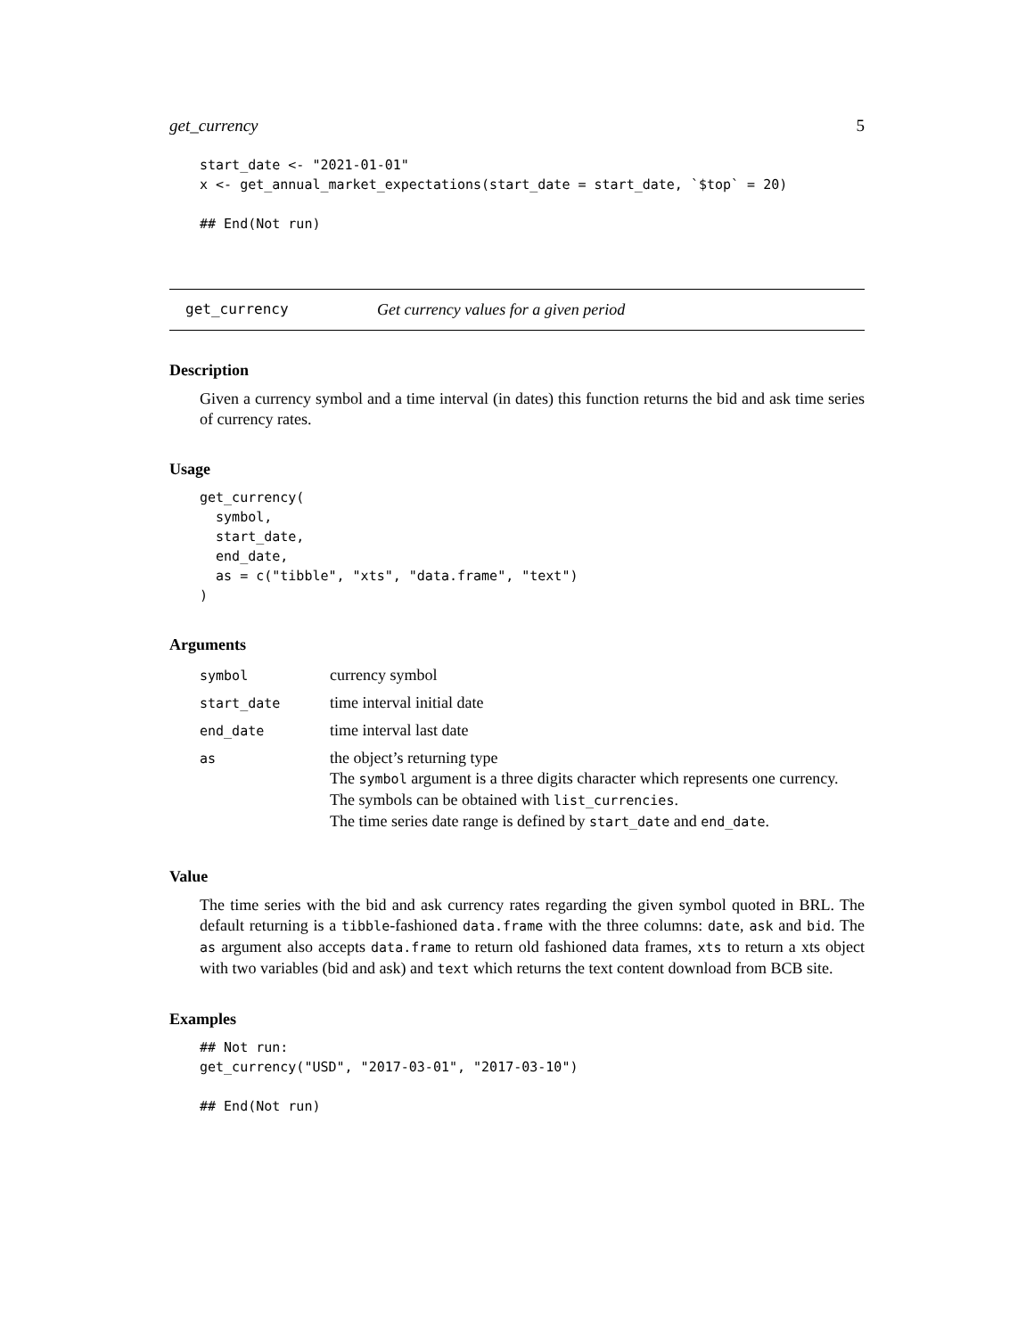get_currency 5
start_date <- "2021-01-01"
x <- get_annual_market_expectations(start_date = start_date, `$top` = 20)

## End(Not run)
get_currency Get currency values for a given period
Description
Given a currency symbol and a time interval (in dates) this function returns the bid and ask time series of currency rates.
Usage
get_currency(
  symbol,
  start_date,
  end_date,
  as = c("tibble", "xts", "data.frame", "text")
)
Arguments
| symbol | currency symbol |
| start_date | time interval initial date |
| end_date | time interval last date |
| as | the object’s returning type The symbol argument is a three digits character which represents one currency. The symbols can be obtained with list_currencies . The time series date range is defined by start_date and end_date . |
Value
The time series with the bid and ask currency rates regarding the given symbol quoted in BRL. The default returning is a tibble-fashioned data.frame with the three columns: date, ask and bid. The as argument also accepts data.frame to return old fashioned data frames, xts to return a xts object with two variables (bid and ask) and text which returns the text content download from BCB site.
Examples
## Not run:
get_currency("USD", "2017-03-01", "2017-03-10")

## End(Not run)